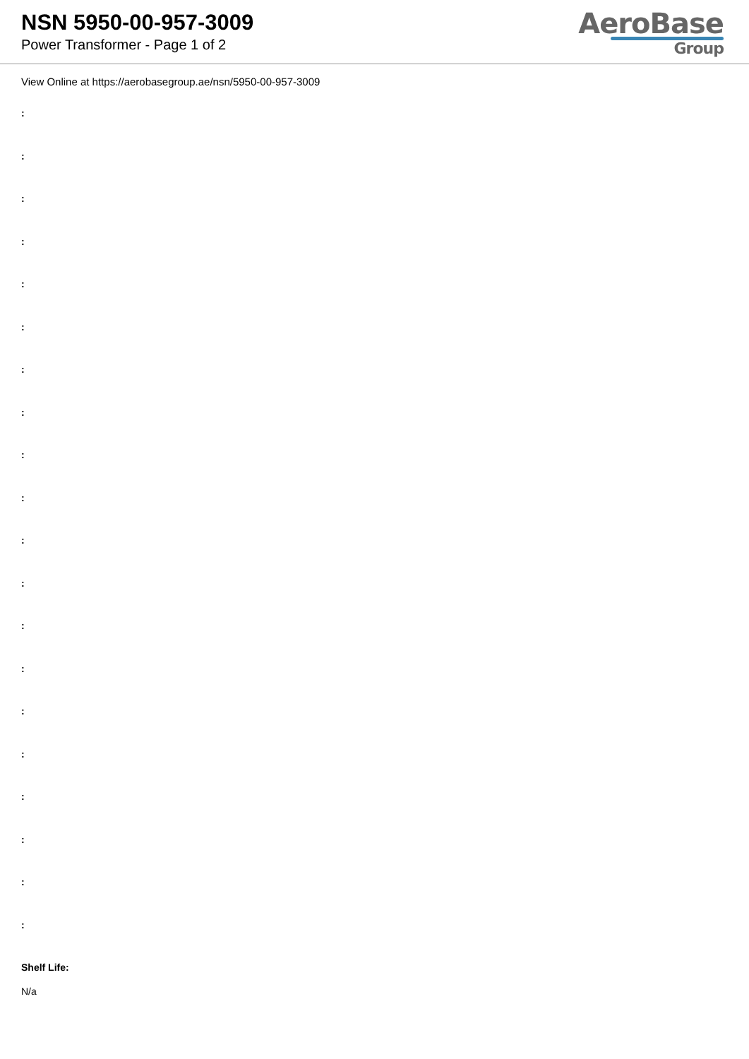NSN 5950-00-957-3009
Power Transformer - Page 1 of 2
AeroBase
Group
View Online at https://aerobasegroup.ae/nsn/5950-00-957-3009
:
:
:
:
:
:
:
:
:
:
:
:
:
:
:
:
:
:
:
:
Shelf Life:
N/a